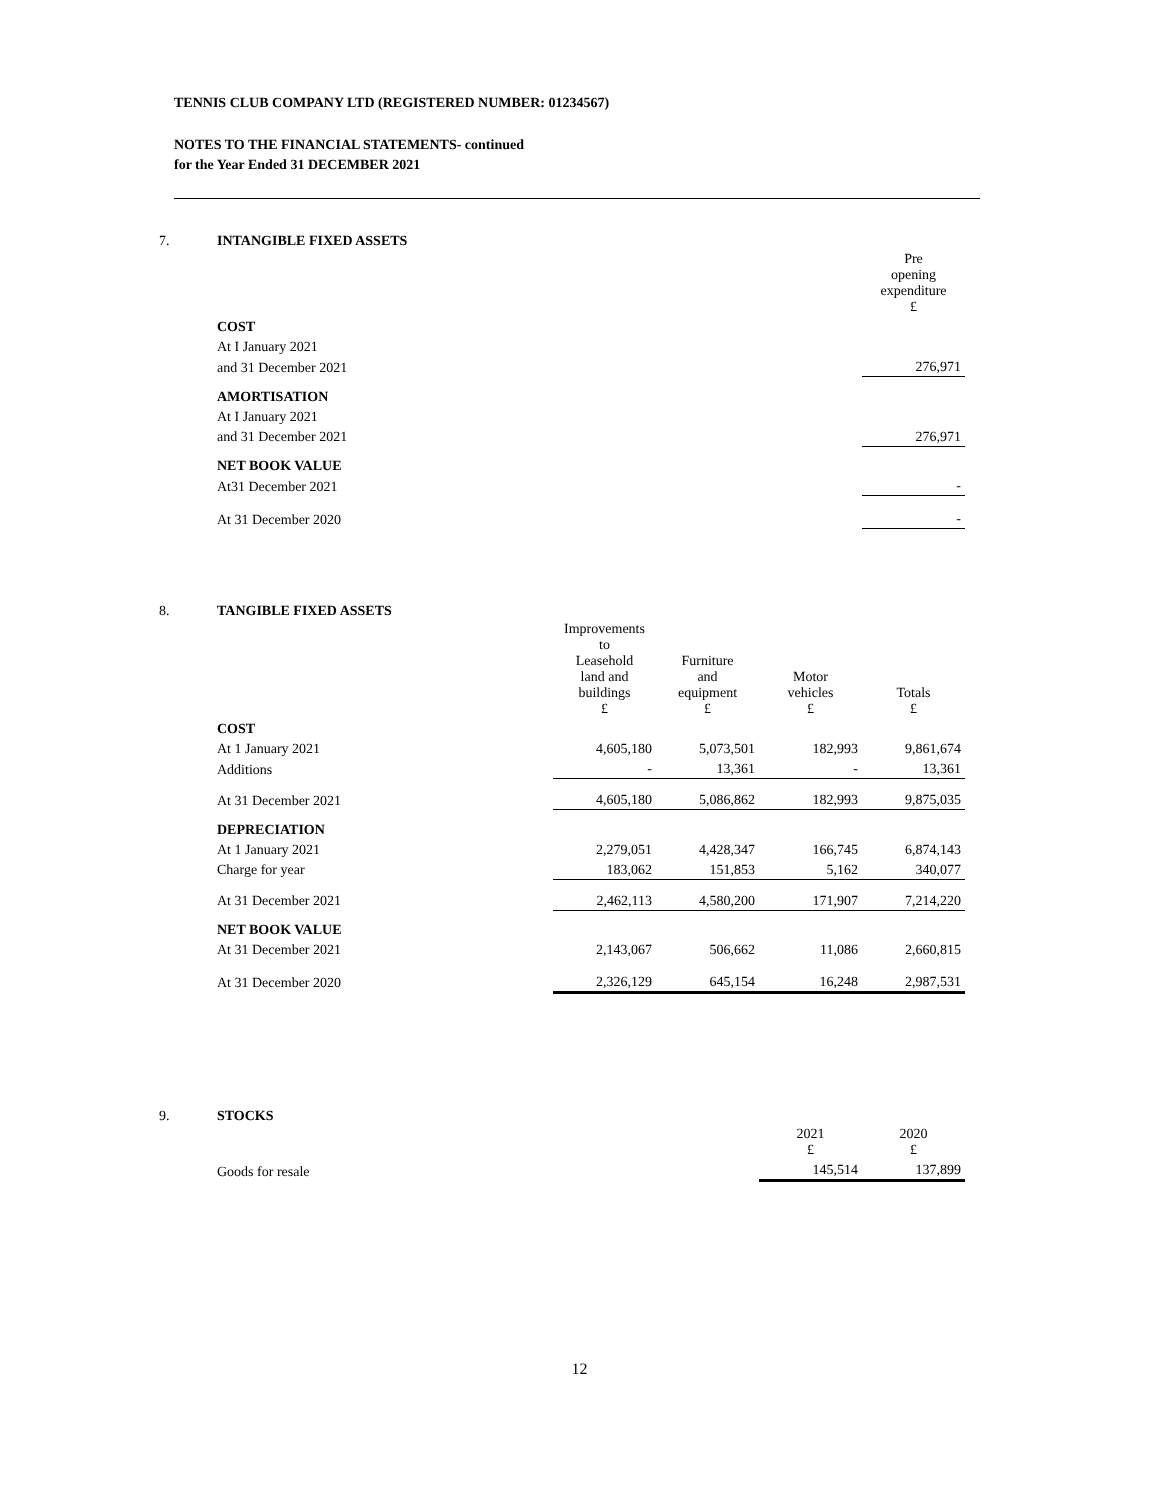TENNIS CLUB COMPANY LTD (REGISTERED NUMBER: 01234567)
NOTES TO THE FINANCIAL STATEMENTS- continued
for the Year Ended 31 DECEMBER 2021
| 7. | INTANGIBLE FIXED ASSETS | |
| | | Pre opening expenditure £ |
| | COST | |
| | At I January 2021 | |
| | and 31 December 2021 | 276,971 |
| | AMORTISATION | |
| | At I January 2021 | |
| | and 31 December 2021 | 276,971 |
| | NET BOOK VALUE | |
| | At31 December 2021 | - |
| | At 31 December 2020 | - |
| 8. | TANGIBLE FIXED ASSETS | | | | |
| | | Improvements to Leasehold land and buildings £ | Furniture and equipment £ | Motor vehicles £ | Totals £ |
| | COST | | | | |
| | At 1 January 2021 | 4,605,180 | 5,073,501 | 182,993 | 9,861,674 |
| | Additions | - | 13,361 | - | 13,361 |
| | At 31 December 2021 | 4,605,180 | 5,086,862 | 182,993 | 9,875,035 |
| | DEPRECIATION | | | | |
| | At 1 January 2021 | 2,279,051 | 4,428,347 | 166,745 | 6,874,143 |
| | Charge for year | 183,062 | 151,853 | 5,162 | 340,077 |
| | At 31 December 2021 | 2,462,113 | 4,580,200 | 171,907 | 7,214,220 |
| | NET BOOK VALUE | | | | |
| | At 31 December 2021 | 2,143,067 | 506,662 | 11,086 | 2,660,815 |
| | At 31 December 2020 | 2,326,129 | 645,154 | 16,248 | 2,987,531 |
| 9. | STOCKS | | |
| | | 2021 £ | 2020 £ |
| | Goods for resale | 145,514 | 137,899 |
12